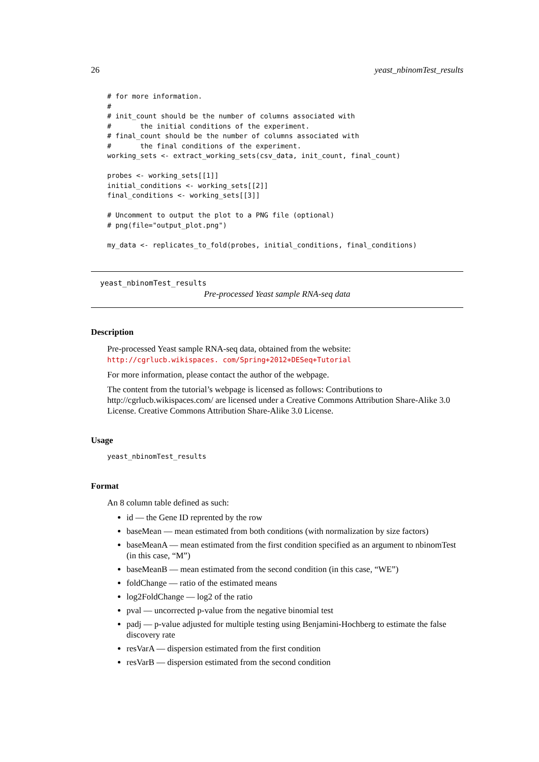26 yeast_nbinomTest_results
# for more information.
#
# init_count should be the number of columns associated with
#       the initial conditions of the experiment.
# final_count should be the number of columns associated with
#       the final conditions of the experiment.
working_sets <- extract_working_sets(csv_data, init_count, final_count)

probes <- working_sets[[1]]
initial_conditions <- working_sets[[2]]
final_conditions <- working_sets[[3]]

# Uncomment to output the plot to a PNG file (optional)
# png(file="output_plot.png")

my_data <- replicates_to_fold(probes, initial_conditions, final_conditions)
yeast_nbinomTest_results
Pre-processed Yeast sample RNA-seq data
Description
Pre-processed Yeast sample RNA-seq data, obtained from the website: http://cgrlucb.wikispaces. com/Spring+2012+DESeq+Tutorial
For more information, please contact the author of the webpage.
The content from the tutorial’s webpage is licensed as follows: Contributions to http://cgrlucb.wikispaces.com/ are licensed under a Creative Commons Attribution Share-Alike 3.0 License. Creative Commons Attribution Share-Alike 3.0 License.
Usage
yeast_nbinomTest_results
Format
An 8 column table defined as such:
id — the Gene ID reprented by the row
baseMean — mean estimated from both conditions (with normalization by size factors)
baseMeanA — mean estimated from the first condition specified as an argument to nbinomTest (in this case, “M”)
baseMeanB — mean estimated from the second condition (in this case, “WE”)
foldChange — ratio of the estimated means
log2FoldChange — log2 of the ratio
pval — uncorrected p-value from the negative binomial test
padj — p-value adjusted for multiple testing using Benjamini-Hochberg to estimate the false discovery rate
resVarA — dispersion estimated from the first condition
resVarB — dispersion estimated from the second condition